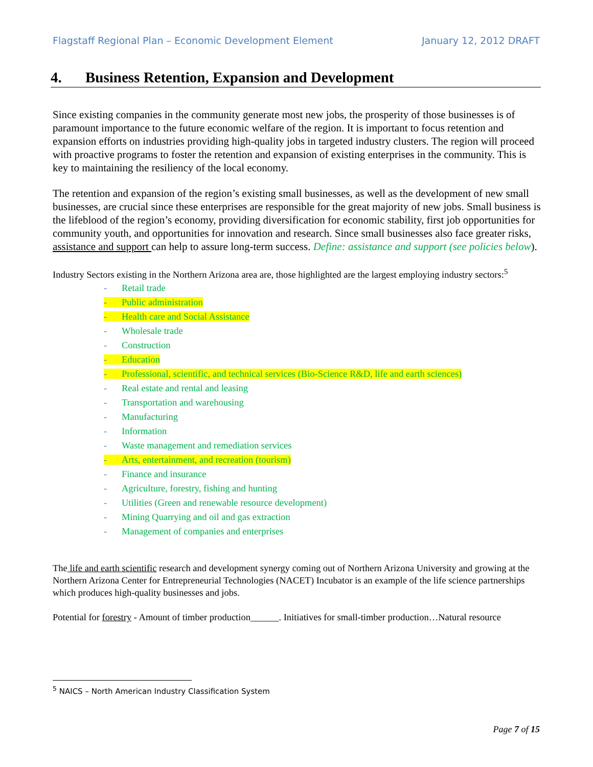Flagstaff Regional Plan – Economic Development Element January 12, 2012 DRAFT
4. Business Retention, Expansion and Development
Since existing companies in the community generate most new jobs, the prosperity of those businesses is of paramount importance to the future economic welfare of the region. It is important to focus retention and expansion efforts on industries providing high-quality jobs in targeted industry clusters. The region will proceed with proactive programs to foster the retention and expansion of existing enterprises in the community. This is key to maintaining the resiliency of the local economy.
The retention and expansion of the region’s existing small businesses, as well as the development of new small businesses, are crucial since these enterprises are responsible for the great majority of new jobs. Small business is the lifeblood of the region’s economy, providing diversification for economic stability, first job opportunities for community youth, and opportunities for innovation and research. Since small businesses also face greater risks, assistance and support can help to assure long-term success. Define: assistance and support (see policies below).
Industry Sectors existing in the Northern Arizona area are, those highlighted are the largest employing industry sectors:<sup>5</sup>
- Retail trade
- Public administration
- Health care and Social Assistance
- Wholesale trade
- Construction
- Education
- Professional, scientific, and technical services (Bio-Science R&D, life and earth sciences)
- Real estate and rental and leasing
- Transportation and warehousing
- Manufacturing
- Information
- Waste management and remediation services
- Arts, entertainment, and recreation (tourism)
- Finance and insurance
- Agriculture, forestry, fishing and hunting
- Utilities (Green and renewable resource development)
- Mining Quarrying and oil and gas extraction
- Management of companies and enterprises
The life and earth scientific research and development synergy coming out of Northern Arizona University and growing at the Northern Arizona Center for Entrepreneurial Technologies (NACET) Incubator is an example of the life science partnerships which produces high-quality businesses and jobs.
Potential for forestry - Amount of timber production______. Initiatives for small-timber production…Natural resource
<sup>5</sup> NAICS – North American Industry Classification System
Page 7 of 15